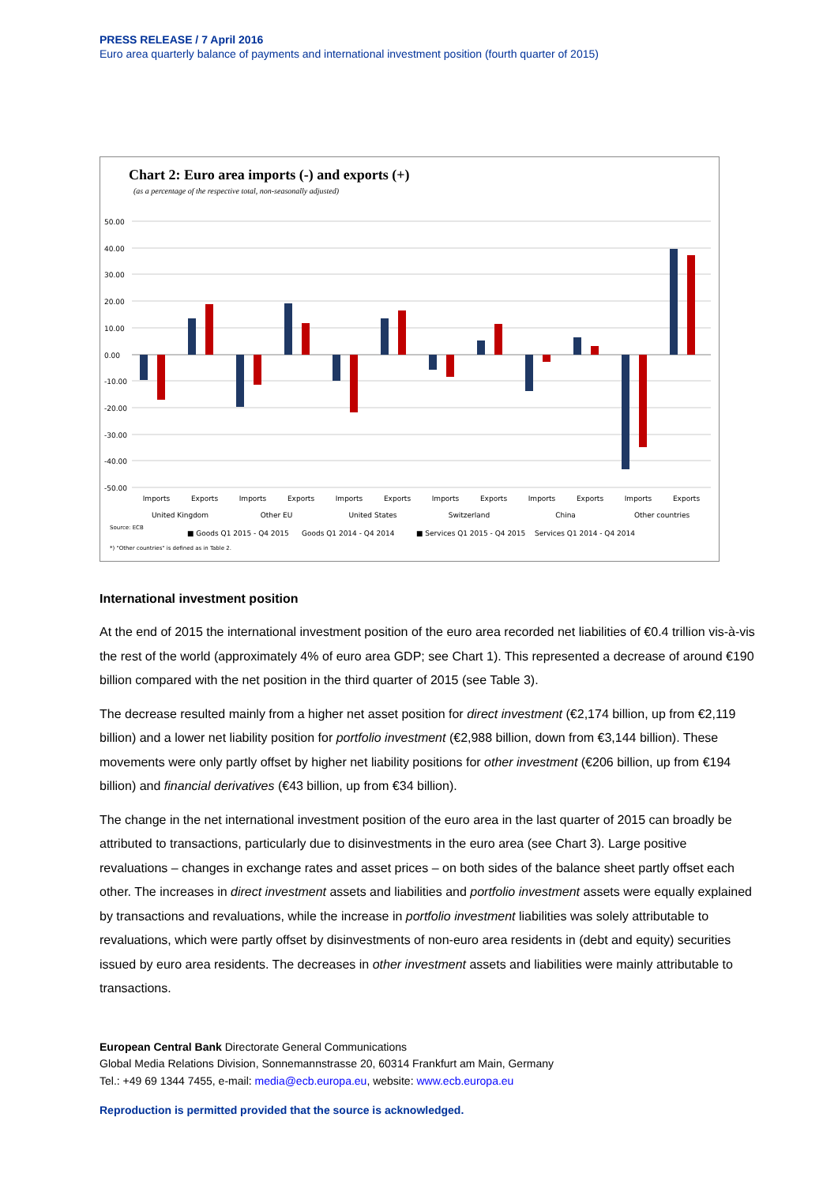PRESS RELEASE / 7 April 2016
Euro area quarterly balance of payments and international investment position (fourth quarter of 2015)
Chart 2: Euro area imports (-) and exports (+)
(as a percentage of the respective total, non-seasonally adjusted)
50.00
40.00
30.00
20.00
10.00
0.00
-10.00
-20.00
-30.00
-40.00
-50.00
Imports
Exports
Imports
Exports
Imports
Exports
Imports
Exports
Imports
Exports
Imports
Exports
United Kingdom
Other EU
United States
Switzerland
China
Other countries
Source: ECB
■ Goods Q1 2015 - Q4 2015
Goods Q1 2014 - Q4 2014
■ Services Q1 2015 - Q4 2015
Services Q1 2014 - Q4 2014
*) "Other countries" is defined as in Table 2.
International investment position
At the end of 2015 the international investment position of the euro area recorded net liabilities of €0.4 trillion vis-à-vis the rest of the world (approximately 4% of euro area GDP; see Chart 1). This represented a decrease of around €190 billion compared with the net position in the third quarter of 2015 (see Table 3).
The decrease resulted mainly from a higher net asset position for direct investment (€2,174 billion, up from €2,119 billion) and a lower net liability position for portfolio investment (€2,988 billion, down from €3,144 billion). These movements were only partly offset by higher net liability positions for other investment (€206 billion, up from €194 billion) and financial derivatives (€43 billion, up from €34 billion).
The change in the net international investment position of the euro area in the last quarter of 2015 can broadly be attributed to transactions, particularly due to disinvestments in the euro area (see Chart 3). Large positive revaluations – changes in exchange rates and asset prices – on both sides of the balance sheet partly offset each other. The increases in direct investment assets and liabilities and portfolio investment assets were equally explained by transactions and revaluations, while the increase in portfolio investment liabilities was solely attributable to revaluations, which were partly offset by disinvestments of non-euro area residents in (debt and equity) securities issued by euro area residents. The decreases in other investment assets and liabilities were mainly attributable to transactions.
European Central Bank Directorate General Communications
Global Media Relations Division, Sonnemannstrasse 20, 60314 Frankfurt am Main, Germany
Tel.: +49 69 1344 7455, e-mail: media@ecb.europa.eu, website: www.ecb.europa.eu
Reproduction is permitted provided that the source is acknowledged.